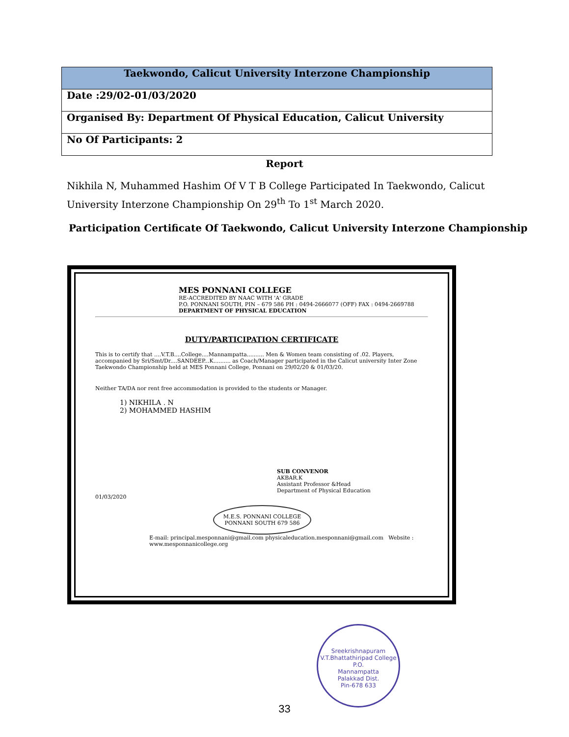| Taekwondo, Calicut University Interzone Championship |
| --- |
| Date :29/02-01/03/2020 |
| Organised By: Department Of Physical Education, Calicut University |
| No Of Participants: 2 |
Report
Nikhila N, Muhammed Hashim Of V T B College Participated In Taekwondo, Calicut University Interzone Championship On 29<sup>th</sup> To 1<sup>st</sup> March 2020.
Participation Certificate Of Taekwondo, Calicut University Interzone Championship
MES PONNANI COLLEGE
RE-ACCREDITED BY NAAC WITH 'A' GRADE
P.O. PONNANI SOUTH, PIN – 679 586 PH : 0494-2666077 (OFF) FAX : 0494-2669788
DEPARTMENT OF PHYSICAL EDUCATION
DUTY/PARTICIPATION CERTIFICATE
This is to certify that ....V.T.B....College....Mannampatta.......... Men & Women team consisting of .02. Players, accompanied by Sri/Smt/Dr....SANDEEP...K.......... as Coach/Manager participated in the Calicut university Inter Zone Taekwondo Championship held at MES Ponnani College, Ponnani on 29/02/20 & 01/03/20.
Neither TA/DA nor rent free accommodation is provided to the students or Manager.
1) NIKHILA . N
2) MOHAMMED HASHIM
SUB CONVENOR
AKBAR.K
Assistant Professor &Head
Department of Physical Education
01/03/2020
M.E.S. PONNANI COLLEGE
PONNANI SOUTH 679 586
E-mail: principal.mesponnani@gmail.com physicaleducation.mesponnani@gmail.com Website : www.mesponnanicollege.org
Sreekrishnapuram V.T.Bhattathiripad College
P.O.
Mannampatta
Palakkad Dist.
Pin-678 633
33